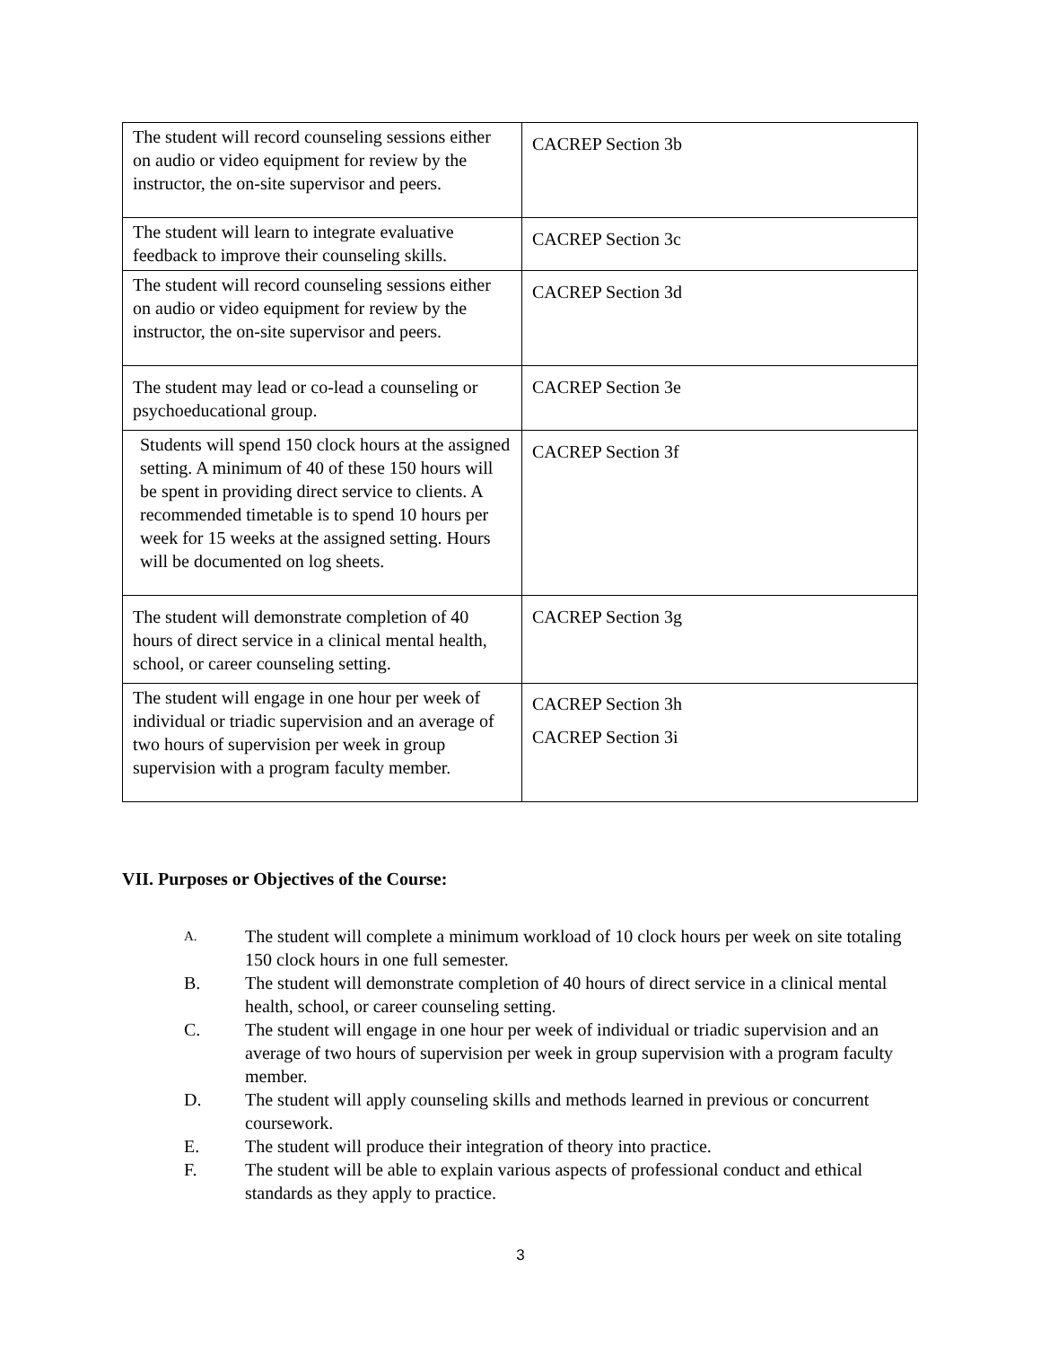| The student will record counseling sessions either on audio or video equipment for review by the instructor, the on-site supervisor and peers. | CACREP Section 3b |
| The student will learn to integrate evaluative feedback to improve their counseling skills. | CACREP Section 3c |
| The student will record counseling sessions either on audio or video equipment for review by the instructor, the on-site supervisor and peers. | CACREP Section 3d |
| The student may lead or co-lead a counseling or psychoeducational group. | CACREP Section 3e |
| Students will spend 150 clock hours at the assigned setting. A minimum of 40 of these 150 hours will be spent in providing direct service to clients. A recommended timetable is to spend 10 hours per week for 15 weeks at the assigned setting. Hours will be documented on log sheets. | CACREP Section 3f |
| The student will demonstrate completion of 40 hours of direct service in a clinical mental health, school, or career counseling setting. | CACREP Section 3g |
| The student will engage in one hour per week of individual or triadic supervision and an average of two hours of supervision per week in group supervision with a program faculty member. | CACREP Section 3h CACREP Section 3i |
VII. Purposes or Objectives of the Course:
A. The student will complete a minimum workload of 10 clock hours per week on site totaling 150 clock hours in one full semester.
B. The student will demonstrate completion of 40 hours of direct service in a clinical mental health, school, or career counseling setting.
C. The student will engage in one hour per week of individual or triadic supervision and an average of two hours of supervision per week in group supervision with a program faculty member.
D. The student will apply counseling skills and methods learned in previous or concurrent coursework.
E. The student will produce their integration of theory into practice.
F. The student will be able to explain various aspects of professional conduct and ethical standards as they apply to practice.
3